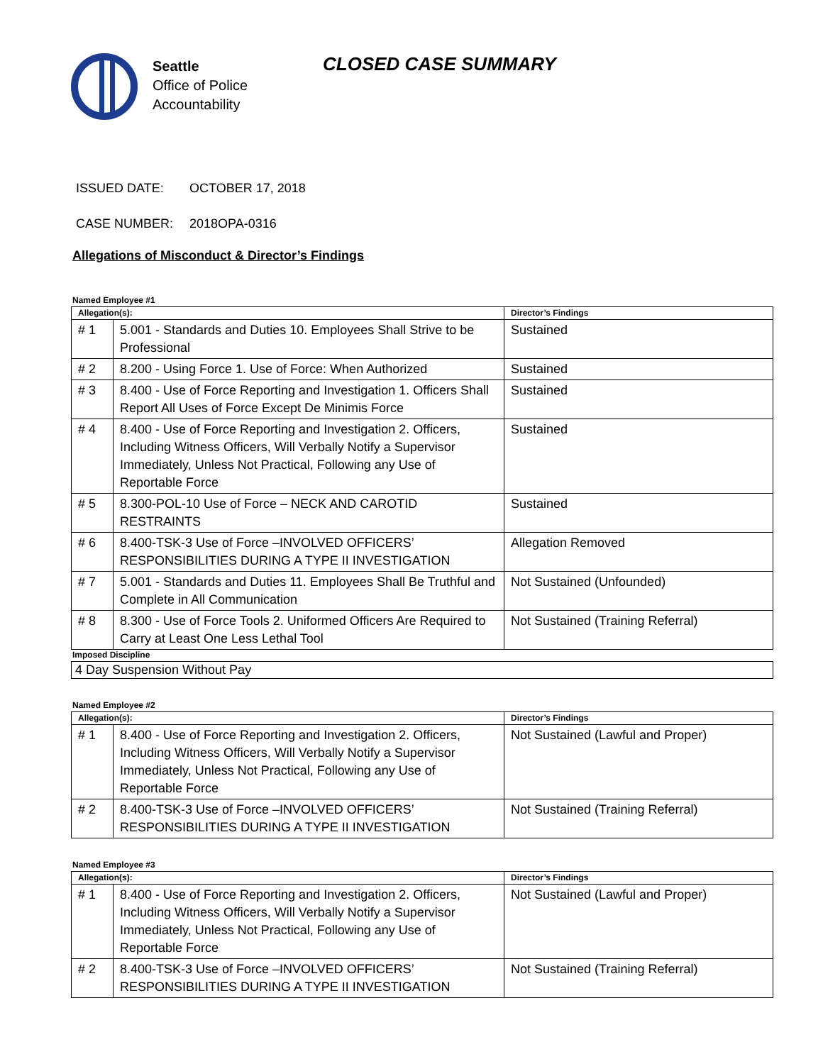Seattle
Office of Police
Accountability
CLOSED CASE SUMMARY
ISSUED DATE: OCTOBER 17, 2018
CASE NUMBER: 2018OPA-0316
Allegations of Misconduct & Director’s Findings
Named Employee #1
| Allegation(s): | | Director’s Findings |
| --- | --- | --- |
| # 1 | 5.001 - Standards and Duties 10. Employees Shall Strive to be Professional | Sustained |
| # 2 | 8.200 - Using Force 1. Use of Force: When Authorized | Sustained |
| # 3 | 8.400 - Use of Force Reporting and Investigation 1. Officers Shall Report All Uses of Force Except De Minimis Force | Sustained |
| # 4 | 8.400 - Use of Force Reporting and Investigation 2. Officers, Including Witness Officers, Will Verbally Notify a Supervisor Immediately, Unless Not Practical, Following any Use of Reportable Force | Sustained |
| # 5 | 8.300-POL-10 Use of Force – NECK AND CAROTID RESTRAINTS | Sustained |
| # 6 | 8.400-TSK-3 Use of Force –INVOLVED OFFICERS’ RESPONSIBILITIES DURING A TYPE II INVESTIGATION | Allegation Removed |
| # 7 | 5.001 - Standards and Duties 11. Employees Shall Be Truthful and Complete in All Communication | Not Sustained (Unfounded) |
| # 8 | 8.300 - Use of Force Tools 2. Uniformed Officers Are Required to Carry at Least One Less Lethal Tool | Not Sustained (Training Referral) |
Imposed Discipline
4 Day Suspension Without Pay
Named Employee #2
| Allegation(s): | | Director’s Findings |
| --- | --- | --- |
| # 1 | 8.400 - Use of Force Reporting and Investigation 2. Officers, Including Witness Officers, Will Verbally Notify a Supervisor Immediately, Unless Not Practical, Following any Use of Reportable Force | Not Sustained (Lawful and Proper) |
| # 2 | 8.400-TSK-3 Use of Force –INVOLVED OFFICERS’ RESPONSIBILITIES DURING A TYPE II INVESTIGATION | Not Sustained (Training Referral) |
Named Employee #3
| Allegation(s): | | Director’s Findings |
| --- | --- | --- |
| # 1 | 8.400 - Use of Force Reporting and Investigation 2. Officers, Including Witness Officers, Will Verbally Notify a Supervisor Immediately, Unless Not Practical, Following any Use of Reportable Force | Not Sustained (Lawful and Proper) |
| # 2 | 8.400-TSK-3 Use of Force –INVOLVED OFFICERS’ RESPONSIBILITIES DURING A TYPE II INVESTIGATION | Not Sustained (Training Referral) |